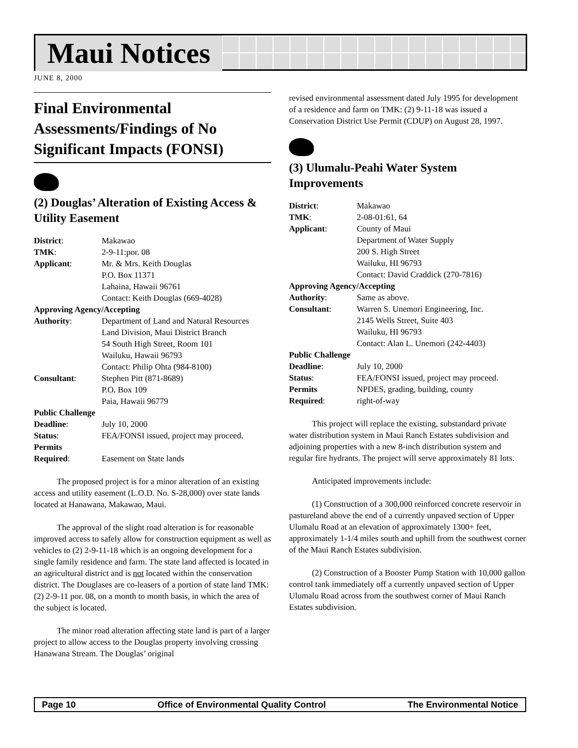Maui Notices
JUNE 8, 2000
Final Environmental Assessments/Findings of No Significant Impacts (FONSI)
(2) Douglas’ Alteration of Existing Access & Utility Easement
| District : | Makawao |
| TMK : | 2-9-11:por. 08 |
| Applicant : | Mr. & Mrs. Keith Douglas P.O. Box 11371 Lahaina, Hawaii 96761 Contact: Keith Douglas (669-4028) |
| Approving Agency/Accepting | |
| Authority : | Department of Land and Natural Resources Land Division, Maui District Branch 54 South High Street, Room 101 Wailuku, Hawaii 96793 Contact: Philip Ohta (984-8100) |
| Consultant : | Stephen Pitt (871-8689) P.O. Box 109 Paia, Hawaii 96779 |
| Public Challenge | |
| Deadline : | July 10, 2000 |
| Status : | FEA/FONSI issued, project may proceed. |
| Permits | |
| Required : | Easement on State lands |
The proposed project is for a minor alteration of an existing access and utility easement (L.O.D. No. S-28,000) over state lands located at Hanawana, Makawao, Maui.
The approval of the slight road alteration is for reasonable improved access to safely allow for construction equipment as well as vehicles to (2) 2-9-11-18 which is an ongoing development for a single family residence and farm. The state land affected is located in an agricultural district and is not located within the conservation district. The Douglases are co-leasers of a portion of state land TMK: (2) 2-9-11 por. 08, on a month to month basis, in which the area of the subject is located.
The minor road alteration affecting state land is part of a larger project to allow access to the Douglas property involving crossing Hanawana Stream. The Douglas’ original
revised environmental assessment dated July 1995 for development of a residence and farm on TMK: (2) 9-11-18 was issued a Conservation District Use Permit (CDUP) on August 28, 1997.
(3) Ulumalu-Peahi Water System Improvements
| District : | Makawao |
| TMK : | 2-08-01:61, 64 |
| Applicant : | County of Maui Department of Water Supply 200 S. High Street Wailuku, HI 96793 Contact: David Craddick (270-7816) |
| Approving Agency/Accepting | |
| Authority : | Same as above. |
| Consultant : | Warren S. Unemori Engineering, Inc. 2145 Wells Street, Suite 403 Wailuku, HI 96793 Contact: Alan L. Unemori (242-4403) |
| Public Challenge | |
| Deadline : | July 10, 2000 |
| Status : | FEA/FONSI issued, project may proceed. |
| Permits | NPDES, grading, building, county |
| Required : | right-of-way |
This project will replace the existing, substandard private water distribution system in Maui Ranch Estates subdivision and adjoining properties with a new 8-inch distribution system and regular fire hydrants. The project will serve approximately 81 lots.
Anticipated improvements include:
(1) Construction of a 300,000 reinforced concrete reservoir in pastureland above the end of a currently unpaved section of Upper Ulumalu Road at an elevation of approximately 1300+ feet, approximately 1-1/4 miles south and uphill from the southwest corner of the Maui Ranch Estates subdivision.
(2) Construction of a Booster Pump Station with 10,000 gallon control tank immediately off a currently unpaved section of Upper Ulumalu Road across from the southwest corner of Maui Ranch Estates subdivision.
Page 10 Office of Environmental Quality Control The Environmental Notice